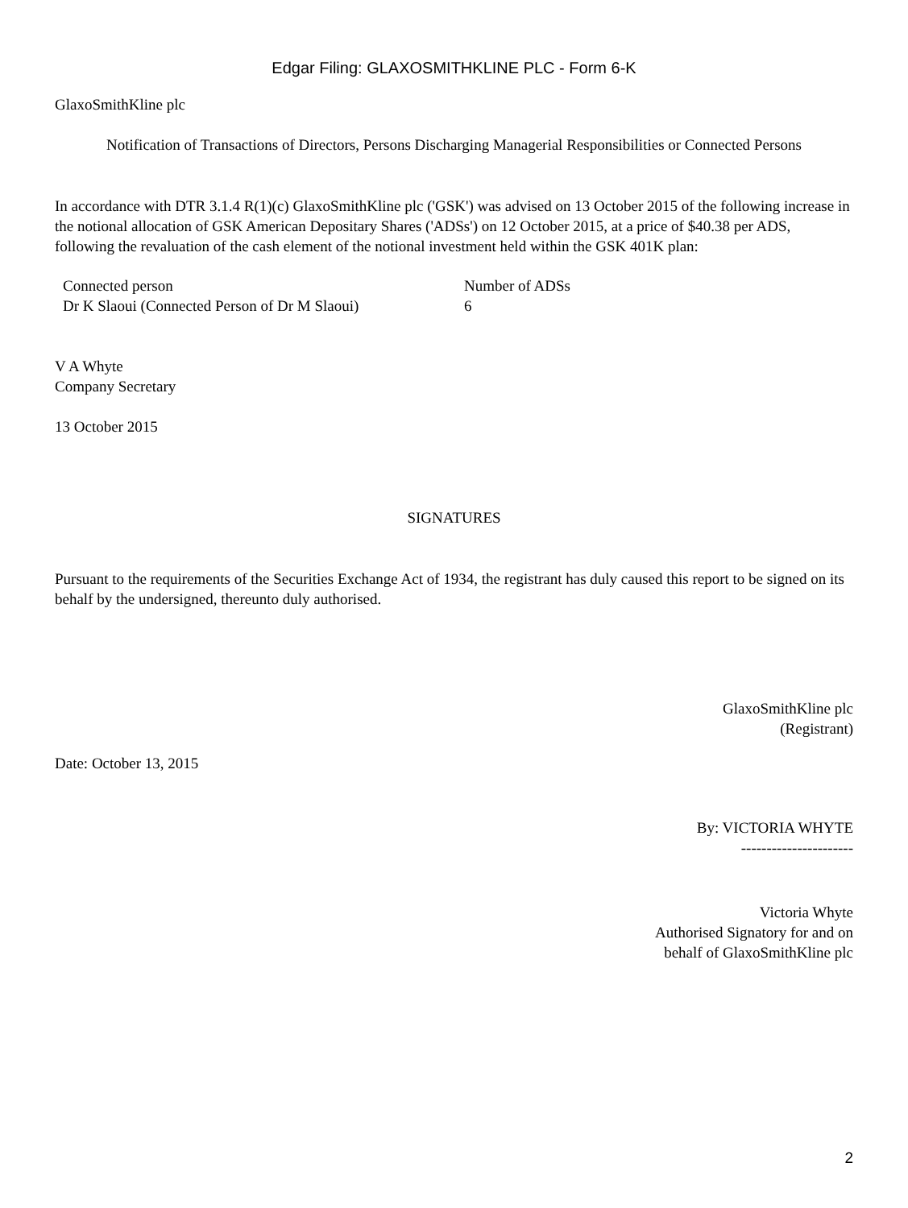Edgar Filing: GLAXOSMITHKLINE PLC - Form 6-K
GlaxoSmithKline plc
Notification of Transactions of Directors, Persons Discharging Managerial Responsibilities or Connected Persons
In accordance with DTR 3.1.4 R(1)(c) GlaxoSmithKline plc ('GSK') was advised on 13 October 2015 of the following increase in the notional allocation of GSK American Depositary Shares ('ADSs') on 12 October 2015, at a price of $40.38 per ADS, following the revaluation of the cash element of the notional investment held within the GSK 401K plan:
| Connected person | Number of ADSs |
| Dr K Slaoui (Connected Person of Dr M Slaoui) | 6 |
V A Whyte
Company Secretary
13 October 2015
SIGNATURES
Pursuant to the requirements of the Securities Exchange Act of 1934, the registrant has duly caused this report to be signed on its behalf by the undersigned, thereunto duly authorised.
GlaxoSmithKline plc
(Registrant)
Date: October 13, 2015
By: VICTORIA WHYTE
----------------------
Victoria Whyte
Authorised Signatory for and on
behalf of GlaxoSmithKline plc
2